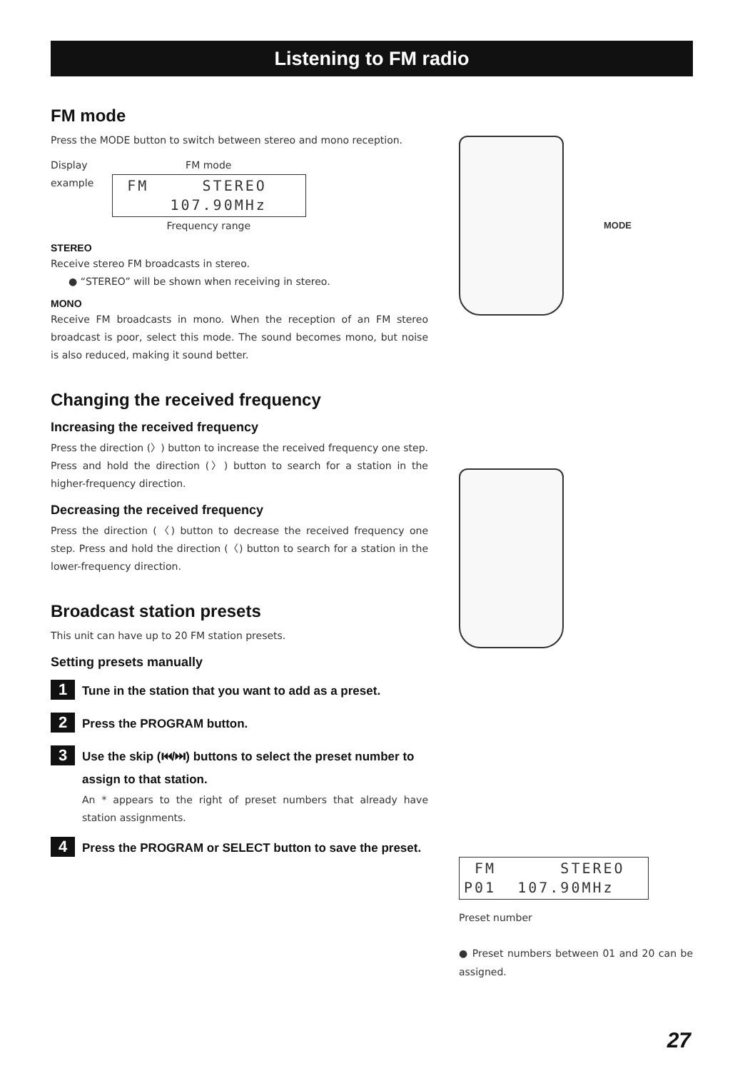Listening to FM radio
MODE
FM mode
Press the MODE button to switch between stereo and mono reception.
Display
example
FM mode
FM STEREO 107.90MHz
Frequency range
STEREO
Receive stereo FM broadcasts in stereo.
● “STEREO” will be shown when receiving in stereo.
MONO
Receive FM broadcasts in mono. When the reception of an FM stereo broadcast is poor, select this mode. The sound becomes mono, but noise is also reduced, making it sound better.
Changing the received frequency
Increasing the received frequency
Press the direction (〉) button to increase the received frequency one step. Press and hold the direction (〉) button to search for a station in the higher-frequency direction.
Decreasing the received frequency
Press the direction (〈) button to decrease the received frequency one step. Press and hold the direction (〈) button to search for a station in the lower-frequency direction.
Broadcast station presets
This unit can have up to 20 FM station presets.
Setting presets manually
1
Tune in the station that you want to add as a preset.
2
Press the PROGRAM button.
3
Use the skip (⏮/⏭) buttons to select the preset number to assign to that station.
An * appears to the right of preset numbers that already have station assignments.
4
Press the PROGRAM or SELECT button to save the preset.
FM STEREO P01 107.90MHz
Preset number
● Preset numbers between 01 and 20 can be assigned.
27